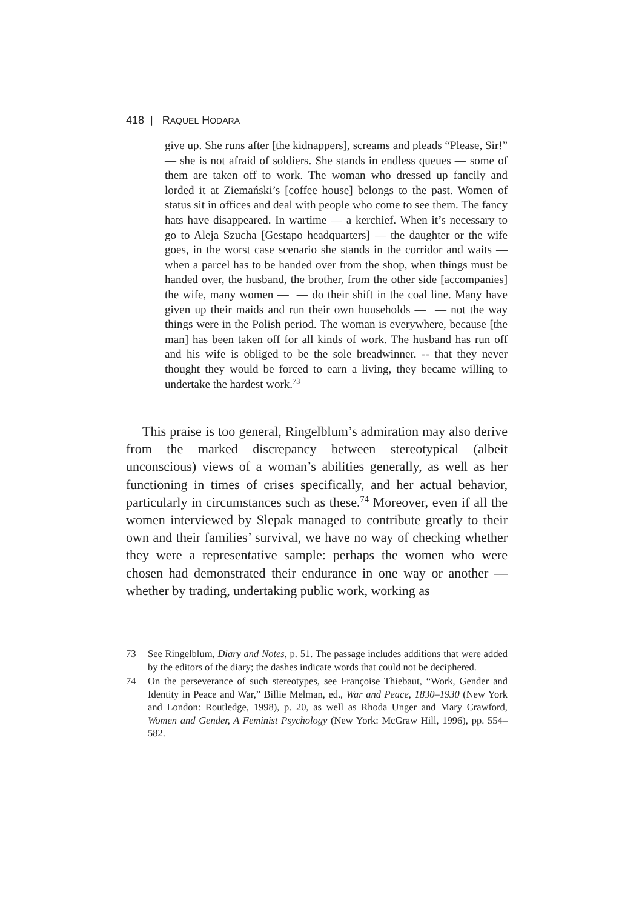418 | RAQUEL HODARA
give up. She runs after [the kidnappers], screams and pleads “Please, Sir!” — she is not afraid of soldiers. She stands in endless queues — some of them are taken off to work. The woman who dressed up fancily and lorded it at Ziemański’s [coffee house] belongs to the past. Women of status sit in offices and deal with people who come to see them. The fancy hats have disappeared. In wartime — a kerchief. When it’s necessary to go to Aleja Szucha [Gestapo headquarters] — the daughter or the wife goes, in the worst case scenario she stands in the corridor and waits — when a parcel has to be handed over from the shop, when things must be handed over, the husband, the brother, from the other side [accompanies] the wife, many women — — do their shift in the coal line. Many have given up their maids and run their own households — — not the way things were in the Polish period. The woman is everywhere, because [the man] has been taken off for all kinds of work. The husband has run off and his wife is obliged to be the sole breadwinner. -- that they never thought they would be forced to earn a living, they became willing to undertake the hardest work.<sup>73</sup>
This praise is too general, Ringelblum’s admiration may also derive from the marked discrepancy between stereotypical (albeit unconscious) views of a woman’s abilities generally, as well as her functioning in times of crises specifically, and her actual behavior, particularly in circumstances such as these.<sup>74</sup> Moreover, even if all the women interviewed by Slepak managed to contribute greatly to their own and their families’ survival, we have no way of checking whether they were a representative sample: perhaps the women who were chosen had demonstrated their endurance in one way or another — whether by trading, undertaking public work, working as
73 See Ringelblum, Diary and Notes, p. 51. The passage includes additions that were added by the editors of the diary; the dashes indicate words that could not be deciphered.
74 On the perseverance of such stereotypes, see Françoise Thiebaut, “Work, Gender and Identity in Peace and War,” Billie Melman, ed., War and Peace, 1830–1930 (New York and London: Routledge, 1998), p. 20, as well as Rhoda Unger and Mary Crawford, Women and Gender, A Feminist Psychology (New York: McGraw Hill, 1996), pp. 554–582.